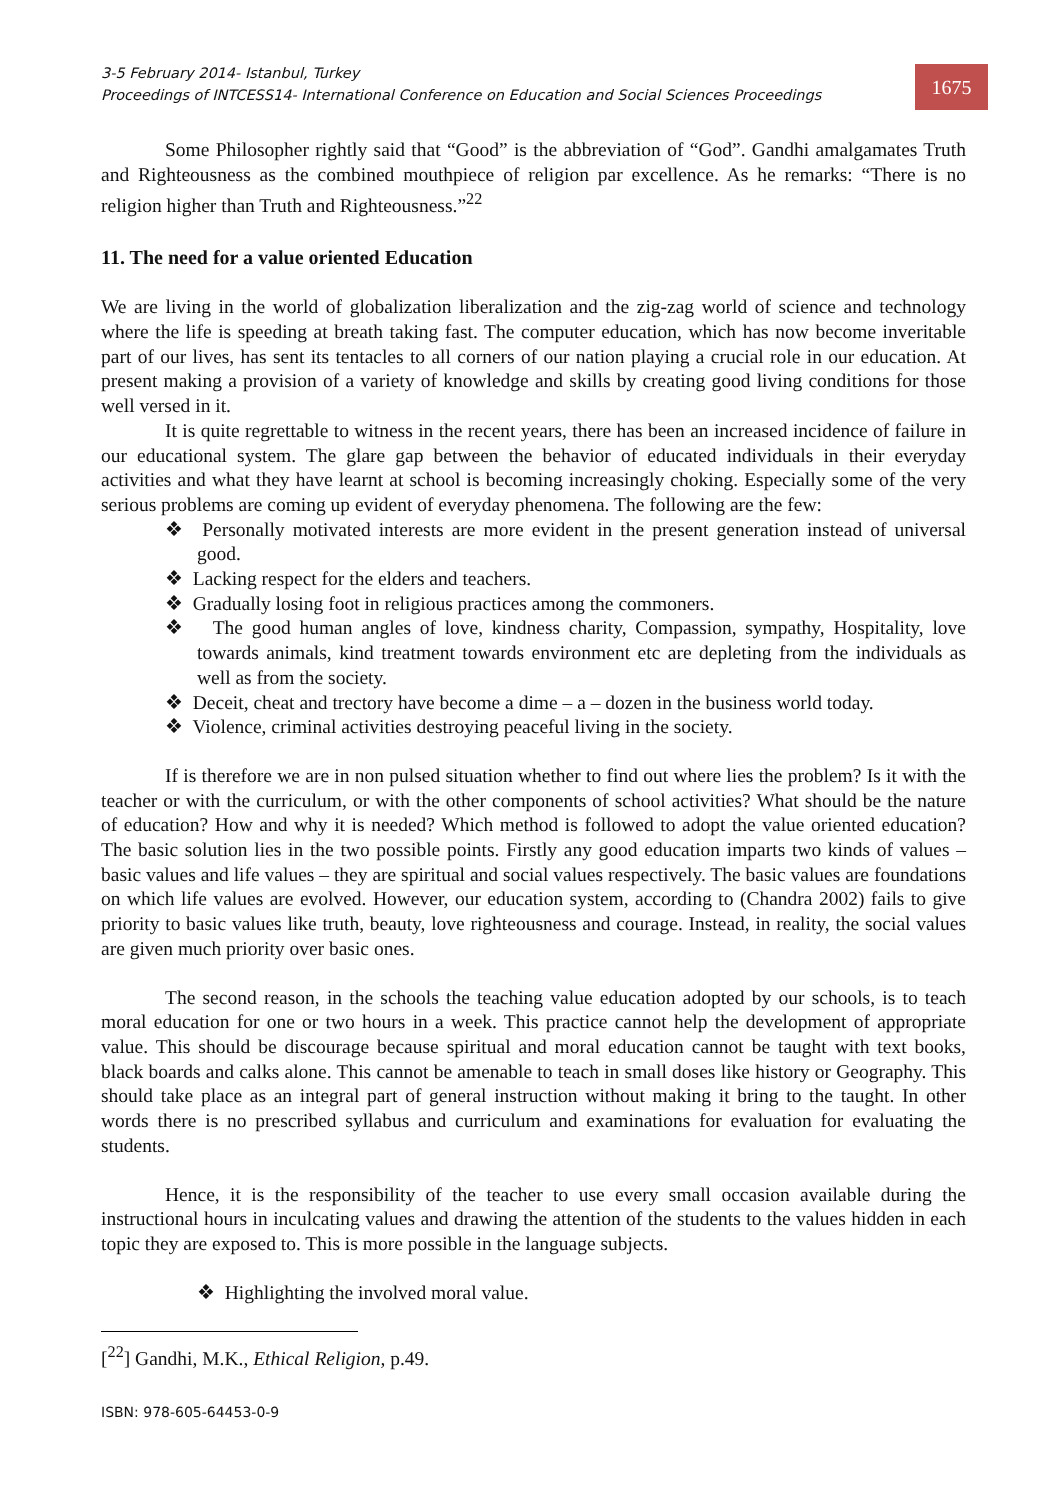3-5 February 2014- Istanbul, Turkey
Proceedings of INTCESS14- International Conference on Education and Social Sciences Proceedings
1675
Some Philosopher rightly said that “Good” is the abbreviation of “God”. Gandhi amalgamates Truth and Righteousness as the combined mouthpiece of religion par excellence. As he remarks: “There is no religion higher than Truth and Righteousness.”<sup>22</sup>
11. The need for a value oriented Education
We are living in the world of globalization liberalization and the zig-zag world of science and technology where the life is speeding at breath taking fast. The computer education, which has now become inveritable part of our lives, has sent its tentacles to all corners of our nation playing a crucial role in our education. At present making a provision of a variety of knowledge and skills by creating good living conditions for those well versed in it.
It is quite regrettable to witness in the recent years, there has been an increased incidence of failure in our educational system. The glare gap between the behavior of educated individuals in their everyday activities and what they have learnt at school is becoming increasingly choking. Especially some of the very serious problems are coming up evident of everyday phenomena. The following are the few:
❖ Personally motivated interests are more evident in the present generation instead of universal good.
❖ Lacking respect for the elders and teachers.
❖ Gradually losing foot in religious practices among the commoners.
❖ The good human angles of love, kindness charity, Compassion, sympathy, Hospitality, love towards animals, kind treatment towards environment etc are depleting from the individuals as well as from the society.
❖ Deceit, cheat and trectory have become a dime – a – dozen in the business world today.
❖ Violence, criminal activities destroying peaceful living in the society.
If is therefore we are in non pulsed situation whether to find out where lies the problem? Is it with the teacher or with the curriculum, or with the other components of school activities? What should be the nature of education? How and why it is needed? Which method is followed to adopt the value oriented education? The basic solution lies in the two possible points. Firstly any good education imparts two kinds of values – basic values and life values – they are spiritual and social values respectively. The basic values are foundations on which life values are evolved. However, our education system, according to (Chandra 2002) fails to give priority to basic values like truth, beauty, love righteousness and courage. Instead, in reality, the social values are given much priority over basic ones.
The second reason, in the schools the teaching value education adopted by our schools, is to teach moral education for one or two hours in a week. This practice cannot help the development of appropriate value. This should be discourage because spiritual and moral education cannot be taught with text books, black boards and calks alone. This cannot be amenable to teach in small doses like history or Geography. This should take place as an integral part of general instruction without making it bring to the taught. In other words there is no prescribed syllabus and curriculum and examinations for evaluation for evaluating the students.
Hence, it is the responsibility of the teacher to use every small occasion available during the instructional hours in inculcating values and drawing the attention of the students to the values hidden in each topic they are exposed to. This is more possible in the language subjects.
❖ Highlighting the involved moral value.
[<sup>22</sup>] Gandhi, M.K., Ethical Religion, p.49.
ISBN: 978-605-64453-0-9